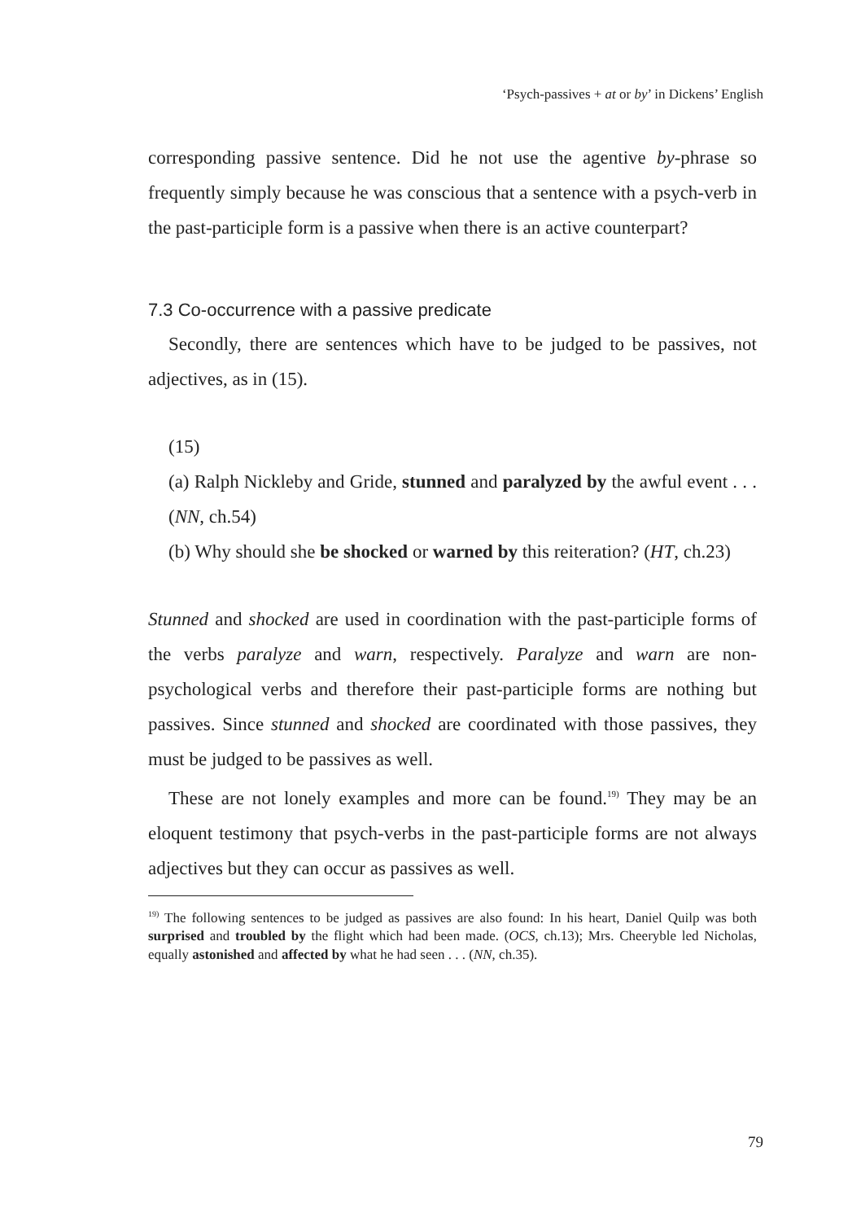‘Psych-passives + at or by’ in Dickens’ English
corresponding passive sentence. Did he not use the agentive by-phrase so frequently simply because he was conscious that a sentence with a psych-verb in the past-participle form is a passive when there is an active counterpart?
7.3 Co-occurrence with a passive predicate
Secondly, there are sentences which have to be judged to be passives, not adjectives, as in (15).
(15)
(a) Ralph Nickleby and Gride, stunned and paralyzed by the awful event . . . (NN, ch.54)
(b) Why should she be shocked or warned by this reiteration? (HT, ch.23)
Stunned and shocked are used in coordination with the past-participle forms of the verbs paralyze and warn, respectively. Paralyze and warn are non-psychological verbs and therefore their past-participle forms are nothing but passives. Since stunned and shocked are coordinated with those passives, they must be judged to be passives as well.
These are not lonely examples and more can be found.<sup>19)</sup> They may be an eloquent testimony that psych-verbs in the past-participle forms are not always adjectives but they can occur as passives as well.
<sup>19)</sup> The following sentences to be judged as passives are also found: In his heart, Daniel Quilp was both surprised and troubled by the flight which had been made. (OCS, ch.13); Mrs. Cheeryble led Nicholas, equally astonished and affected by what he had seen . . . (NN, ch.35).
79